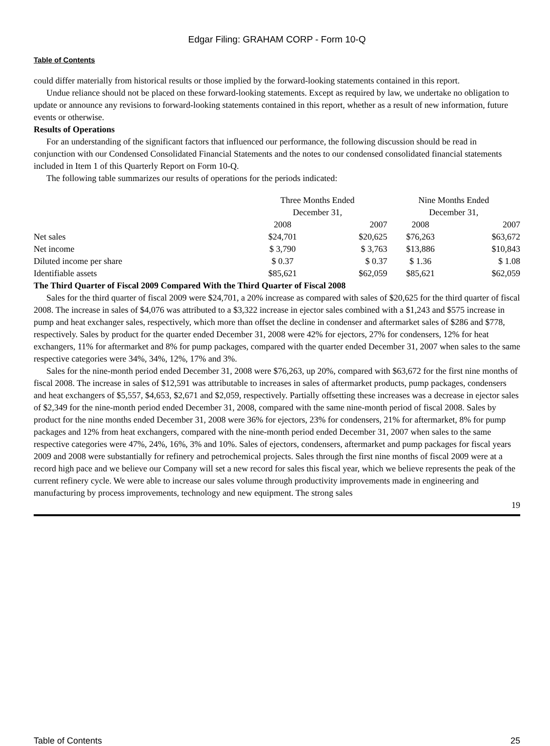Edgar Filing: GRAHAM CORP - Form 10-Q
Table of Contents
could differ materially from historical results or those implied by the forward-looking statements contained in this report.
Undue reliance should not be placed on these forward-looking statements. Except as required by law, we undertake no obligation to update or announce any revisions to forward-looking statements contained in this report, whether as a result of new information, future events or otherwise.
Results of Operations
For an understanding of the significant factors that influenced our performance, the following discussion should be read in conjunction with our Condensed Consolidated Financial Statements and the notes to our condensed consolidated financial statements included in Item 1 of this Quarterly Report on Form 10-Q.
The following table summarizes our results of operations for the periods indicated:
| | Three Months Ended December 31, | | Nine Months Ended December 31, | |
| --- | --- | --- | --- | --- |
| | 2008 | 2007 | 2008 | 2007 |
| Net sales | $24,701 | $20,625 | $76,263 | $63,672 |
| Net income | $ 3,790 | $ 3,763 | $13,886 | $10,843 |
| Diluted income per share | $ 0.37 | $ 0.37 | $ 1.36 | $ 1.08 |
| Identifiable assets | $85,621 | $62,059 | $85,621 | $62,059 |
The Third Quarter of Fiscal 2009 Compared With the Third Quarter of Fiscal 2008
Sales for the third quarter of fiscal 2009 were $24,701, a 20% increase as compared with sales of $20,625 for the third quarter of fiscal 2008. The increase in sales of $4,076 was attributed to a $3,322 increase in ejector sales combined with a $1,243 and $575 increase in pump and heat exchanger sales, respectively, which more than offset the decline in condenser and aftermarket sales of $286 and $778, respectively. Sales by product for the quarter ended December 31, 2008 were 42% for ejectors, 27% for condensers, 12% for heat exchangers, 11% for aftermarket and 8% for pump packages, compared with the quarter ended December 31, 2007 when sales to the same respective categories were 34%, 34%, 12%, 17% and 3%.
Sales for the nine-month period ended December 31, 2008 were $76,263, up 20%, compared with $63,672 for the first nine months of fiscal 2008. The increase in sales of $12,591 was attributable to increases in sales of aftermarket products, pump packages, condensers and heat exchangers of $5,557, $4,653, $2,671 and $2,059, respectively. Partially offsetting these increases was a decrease in ejector sales of $2,349 for the nine-month period ended December 31, 2008, compared with the same nine-month period of fiscal 2008. Sales by product for the nine months ended December 31, 2008 were 36% for ejectors, 23% for condensers, 21% for aftermarket, 8% for pump packages and 12% from heat exchangers, compared with the nine-month period ended December 31, 2007 when sales to the same respective categories were 47%, 24%, 16%, 3% and 10%. Sales of ejectors, condensers, aftermarket and pump packages for fiscal years 2009 and 2008 were substantially for refinery and petrochemical projects. Sales through the first nine months of fiscal 2009 were at a record high pace and we believe our Company will set a new record for sales this fiscal year, which we believe represents the peak of the current refinery cycle. We were able to increase our sales volume through productivity improvements made in engineering and manufacturing by process improvements, technology and new equipment. The strong sales
19
Table of Contents 25